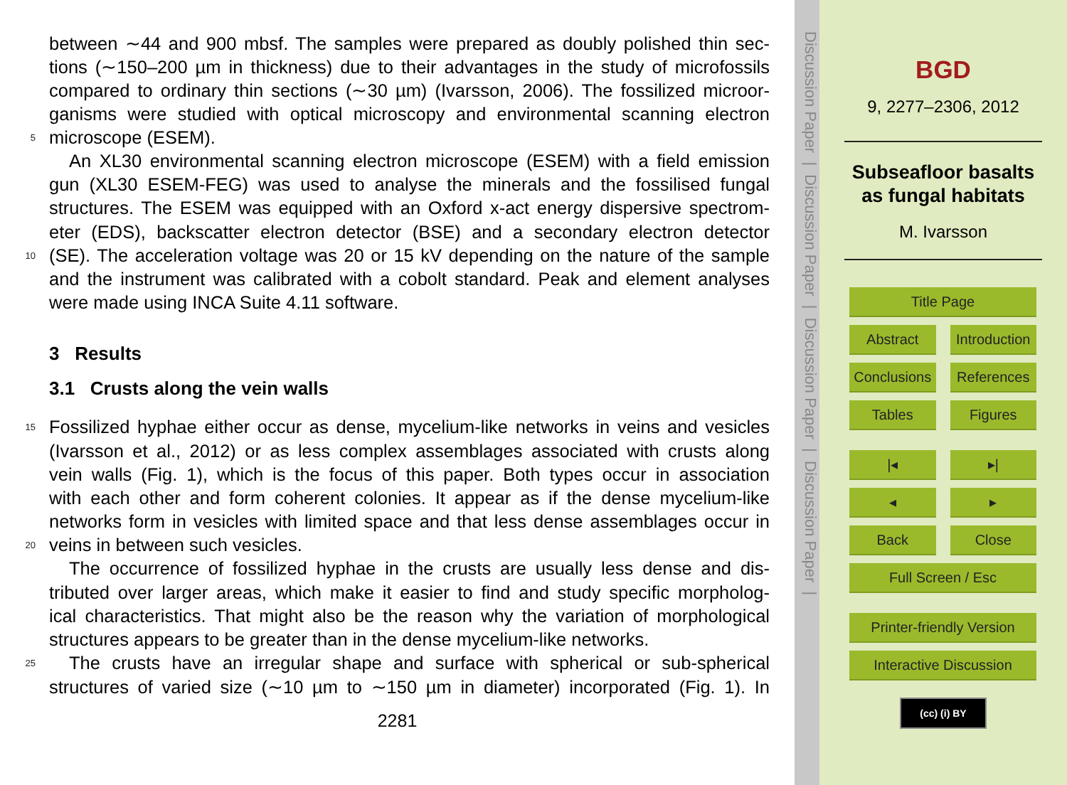between ∼44 and 900 mbsf. The samples were prepared as doubly polished thin sec-
tions (∼150–200 µm in thickness) due to their advantages in the study of microfossils
compared to ordinary thin sections (∼30 µm) (Ivarsson, 2006). The fossilized microor-
ganisms were studied with optical microscopy and environmental scanning electron
5 microscope (ESEM).
An XL30 environmental scanning electron microscope (ESEM) with a field emission
gun (XL30 ESEM-FEG) was used to analyse the minerals and the fossilised fungal
structures. The ESEM was equipped with an Oxford x-act energy dispersive spectrom-
eter (EDS), backscatter electron detector (BSE) and a secondary electron detector
10 (SE). The acceleration voltage was 20 or 15 kV depending on the nature of the sample
and the instrument was calibrated with a cobolt standard. Peak and element analyses
were made using INCA Suite 4.11 software.
3 Results
3.1 Crusts along the vein walls
15 Fossilized hyphae either occur as dense, mycelium-like networks in veins and vesicles
(Ivarsson et al., 2012) or as less complex assemblages associated with crusts along
vein walls (Fig. 1), which is the focus of this paper. Both types occur in association
with each other and form coherent colonies. It appear as if the dense mycelium-like
networks form in vesicles with limited space and that less dense assemblages occur in
20 veins in between such vesicles.
The occurrence of fossilized hyphae in the crusts are usually less dense and dis-
tributed over larger areas, which make it easier to find and study specific morpholog-
ical characteristics. That might also be the reason why the variation of morphological
structures appears to be greater than in the dense mycelium-like networks.
25 The crusts have an irregular shape and surface with spherical or sub-spherical
structures of varied size (∼10 µm to ∼150 µm in diameter) incorporated (Fig. 1). In
2281
Discussion Paper | Discussion Paper | Discussion Paper | Discussion Paper |
BGD
9, 2277–2306, 2012
Subseafloor basalts
as fungal habitats
M. Ivarsson
Title Page
Abstract Introduction
Conclusions References
Tables Figures
|◂ ▸|
◂ ▸
Back Close
Full Screen / Esc
Printer-friendly Version
Interactive Discussion
(cc) (i) BY